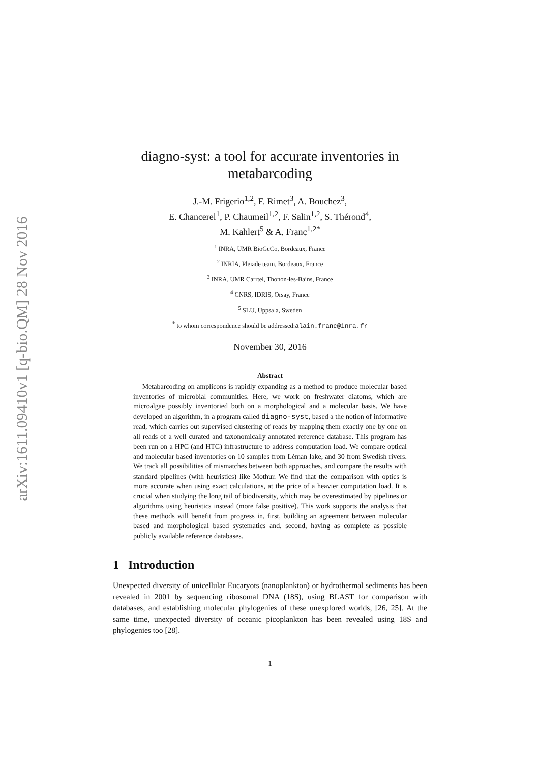arXiv:1611.09410v1 [q-bio.QM] 28 Nov 2016
diagno-syst: a tool for accurate inventories in metabarcoding
J.-M. Frigerio<sup>1,2</sup>, F. Rimet<sup>3</sup>, A. Bouchez<sup>3</sup>,
E. Chancerel<sup>1</sup>, P. Chaumeil<sup>1,2</sup>, F. Salin<sup>1,2</sup>, S. Thérond<sup>4</sup>,
M. Kahlert<sup>5</sup> & A. Franc<sup>1,2*</sup>
<sup>1</sup> INRA, UMR BioGeCo, Bordeaux, France
<sup>2</sup> INRIA, Pleiade team, Bordeaux, France
<sup>3</sup> INRA, UMR Carrtel, Thonon-les-Bains, France
<sup>4</sup> CNRS, IDRIS, Orsay, France
<sup>5</sup> SLU, Uppsala, Sweden
<sup>*</sup> to whom correspondence should be addressed:alain.franc@inra.fr
November 30, 2016
Abstract
Metabarcoding on amplicons is rapidly expanding as a method to produce molecular based inventories of microbial communities. Here, we work on freshwater diatoms, which are microalgae possibly inventoried both on a morphological and a molecular basis. We have developed an algorithm, in a program called diagno-syst, based a the notion of informative read, which carries out supervised clustering of reads by mapping them exactly one by one on all reads of a well curated and taxonomically annotated reference database. This program has been run on a HPC (and HTC) infrastructure to address computation load. We compare optical and molecular based inventories on 10 samples from Léman lake, and 30 from Swedish rivers. We track all possibilities of mismatches between both approaches, and compare the results with standard pipelines (with heuristics) like Mothur. We find that the comparison with optics is more accurate when using exact calculations, at the price of a heavier computation load. It is crucial when studying the long tail of biodiversity, which may be overestimated by pipelines or algorithms using heuristics instead (more false positive). This work supports the analysis that these methods will benefit from progress in, first, building an agreement between molecular based and morphological based systematics and, second, having as complete as possible publicly available reference databases.
1 Introduction
Unexpected diversity of unicellular Eucaryots (nanoplankton) or hydrothermal sediments has been revealed in 2001 by sequencing ribosomal DNA (18S), using BLAST for comparison with databases, and establishing molecular phylogenies of these unexplored worlds, [26, 25]. At the same time, unexpected diversity of oceanic picoplankton has been revealed using 18S and phylogenies too [28].
1